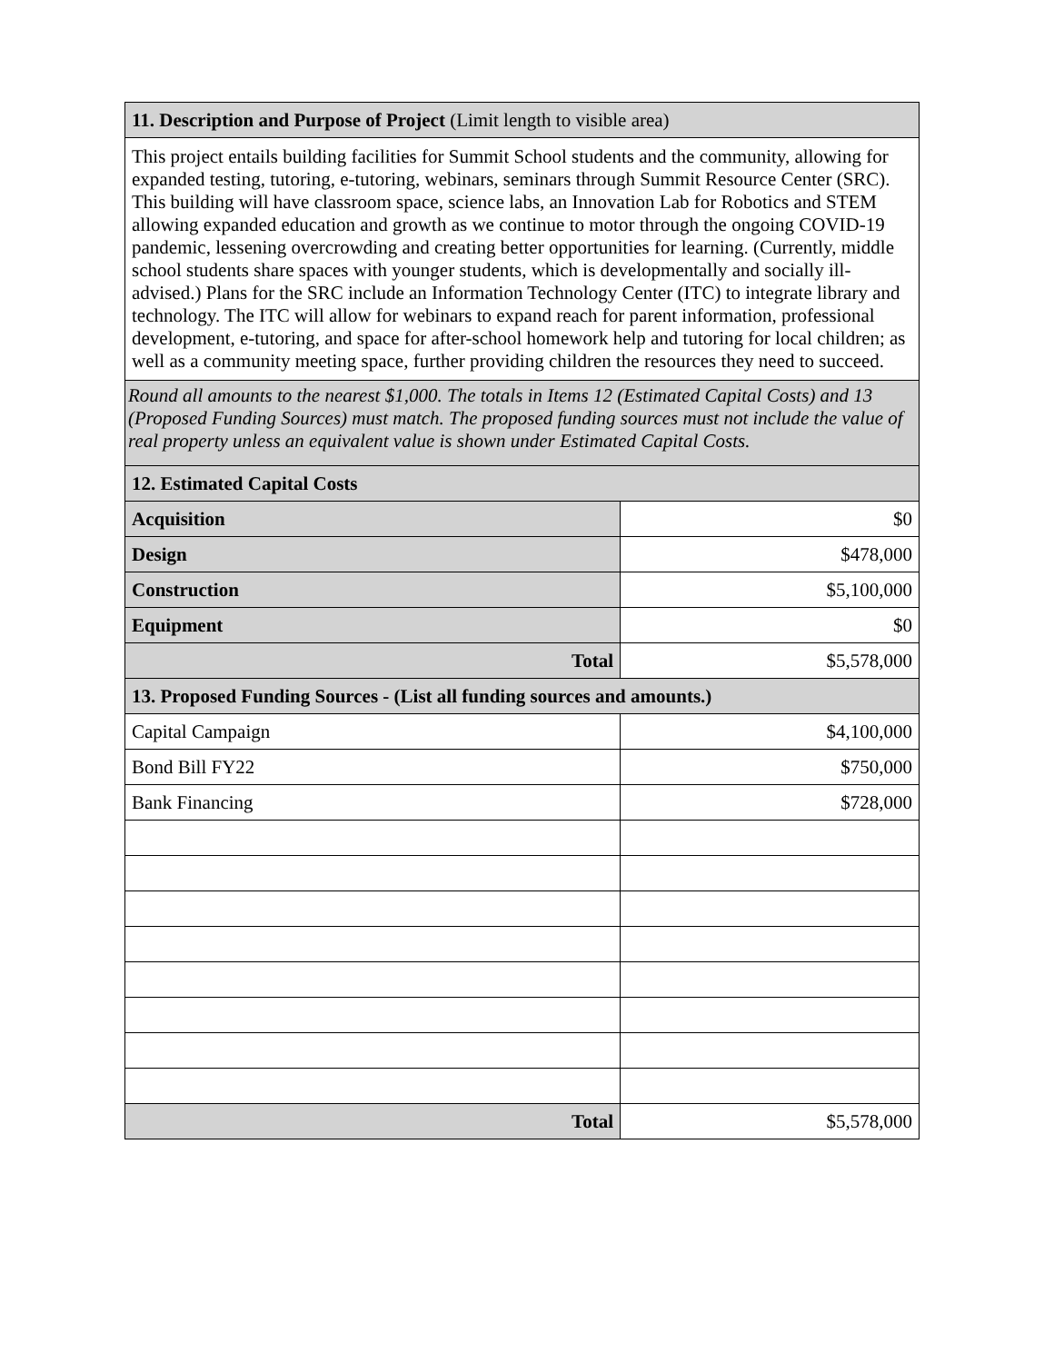| 11. Description and Purpose of Project (Limit length to visible area) | |
| This project entails building facilities for Summit School students and the community, allowing for expanded testing, tutoring, e-tutoring, webinars, seminars through Summit Resource Center (SRC). This building will have classroom space, science labs, an Innovation Lab for Robotics and STEM allowing expanded education and growth as we continue to motor through the ongoing COVID-19 pandemic, lessening overcrowding and creating better opportunities for learning. (Currently, middle school students share spaces with younger students, which is developmentally and socially ill-advised.) Plans for the SRC include an Information Technology Center (ITC) to integrate library and technology. The ITC will allow for webinars to expand reach for parent information, professional development, e-tutoring, and space for after-school homework help and tutoring for local children; as well as a community meeting space, further providing children the resources they need to succeed. | |
| Round all amounts to the nearest $1,000. The totals in Items 12 (Estimated Capital Costs) and 13 (Proposed Funding Sources) must match. The proposed funding sources must not include the value of real property unless an equivalent value is shown under Estimated Capital Costs. | |
| 12. Estimated Capital Costs | |
| Acquisition | $0 |
| Design | $478,000 |
| Construction | $5,100,000 |
| Equipment | $0 |
| Total | $5,578,000 |
| 13. Proposed Funding Sources - (List all funding sources and amounts.) | |
| Capital Campaign | $4,100,000 |
| Bond Bill FY22 | $750,000 |
| Bank Financing | $728,000 |
| Total | $5,578,000 |